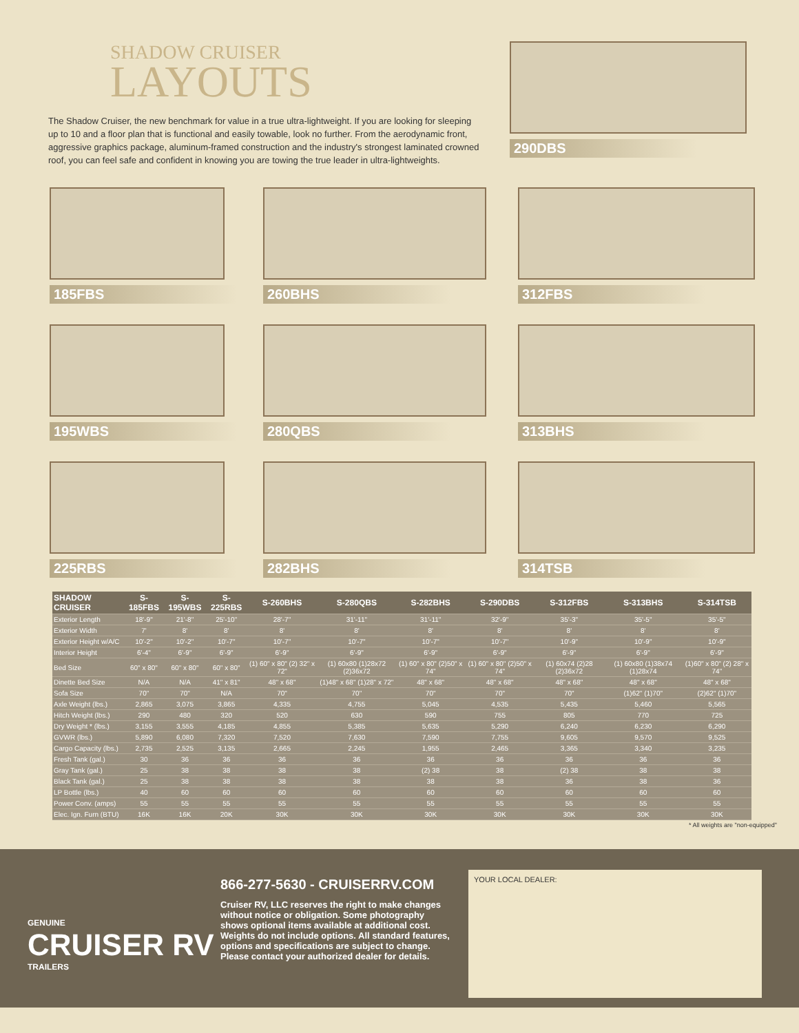SHADOW CRUISER
LAYOUTS
The Shadow Cruiser, the new benchmark for value in a true ultra-lightweight. If you are looking for sleeping up to 10 and a floor plan that is functional and easily towable, look no further. From the aerodynamic front, aggressive graphics package, aluminum-framed construction and the industry's strongest laminated crowned roof, you can feel safe and confident in knowing you are towing the true leader in ultra-lightweights.
290DBS
185FBS
260BHS
312FBS
195WBS
280QBS
313BHS
225RBS
282BHS
314TSB
| SHADOW CRUISER | S-185FBS | S-195WBS | S-225RBS | S-260BHS | S-280QBS | S-282BHS | S-290DBS | S-312FBS | S-313BHS | S-314TSB |
| --- | --- | --- | --- | --- | --- | --- | --- | --- | --- | --- |
| Exterior Length | 18'-9" | 21'-8" | 25'-10" | 28'-7" | 31'-11" | 31'-11" | 32'-9" | 35'-3" | 35'-5" | 35'-5" |
| Exterior Width | 7' | 8' | 8' | 8' | 8' | 8' | 8' | 8' | 8' | 8' |
| Exterior Height w/A/C | 10'-2" | 10'-2" | 10'-7" | 10'-7" | 10'-7" | 10'-7" | 10'-7" | 10'-9" | 10'-9" | 10'-9" |
| Interior Height | 6'-4" | 6'-9" | 6'-9" | 6'-9" | 6'-9" | 6'-9" | 6'-9" | 6'-9" | 6'-9" | 6'-9" |
| Bed Size | 60" x 80" | 60" x 80" | 60" x 80" | (1) 60" x 80" (2) 32" x 72" | (1) 60x80 (1)28x72 (2)36x72 | (1) 60" x 80" (2)50" x 74" | (1) 60" x 80" (2)50" x 74" | (1) 60x74 (2)28 (2)36x72 | (1) 60x80 (1)38x74 (1)28x74 | (1)60" x 80" (2) 28" x 74" |
| Dinette Bed Size | N/A | N/A | 41" x 81" | 48" x 68" | (1)48" x 68" (1)28" x 72" | 48" x 68" | 48" x 68" | 48" x 68" | 48" x 68" | 48" x 68" |
| Sofa Size | 70" | 70" | N/A | 70" | 70" | 70" | 70" | 70" | (1)62" (1)70" | (2)62" (1)70" |
| Axle Weight (lbs.) | 2,865 | 3,075 | 3,865 | 4,335 | 4,755 | 5,045 | 4,535 | 5,435 | 5,460 | 5,565 |
| Hitch Weight (lbs.) | 290 | 480 | 320 | 520 | 630 | 590 | 755 | 805 | 770 | 725 |
| Dry Weight * (lbs.) | 3,155 | 3,555 | 4,185 | 4,855 | 5,385 | 5,635 | 5,290 | 6,240 | 6,230 | 6,290 |
| GVWR (lbs.) | 5,890 | 6,080 | 7,320 | 7,520 | 7,630 | 7,590 | 7,755 | 9,605 | 9,570 | 9,525 |
| Cargo Capacity (lbs.) | 2,735 | 2,525 | 3,135 | 2,665 | 2,245 | 1,955 | 2,465 | 3,365 | 3,340 | 3,235 |
| Fresh Tank (gal.) | 30 | 36 | 36 | 36 | 36 | 36 | 36 | 36 | 36 | 36 |
| Gray Tank (gal.) | 25 | 38 | 38 | 38 | 38 | (2) 38 | 38 | (2) 38 | 38 | 38 |
| Black Tank (gal.) | 25 | 38 | 38 | 38 | 38 | 38 | 38 | 36 | 38 | 36 |
| LP Bottle (lbs.) | 40 | 60 | 60 | 60 | 60 | 60 | 60 | 60 | 60 | 60 |
| Power Conv. (amps) | 55 | 55 | 55 | 55 | 55 | 55 | 55 | 55 | 55 | 55 |
| Elec. Ign. Furn (BTU) | 16K | 16K | 20K | 30K | 30K | 30K | 30K | 30K | 30K | 30K |
* All weights are "non-equipped"
GENUINE
CRUISER RV
TRAILERS
866-277-5630 - CRUISERRV.COM
Cruiser RV, LLC reserves the right to make changes without notice or obligation. Some photography shows optional items available at additional cost. Weights do not include options. All standard features, options and specifications are subject to change. Please contact your authorized dealer for details.
YOUR LOCAL DEALER: